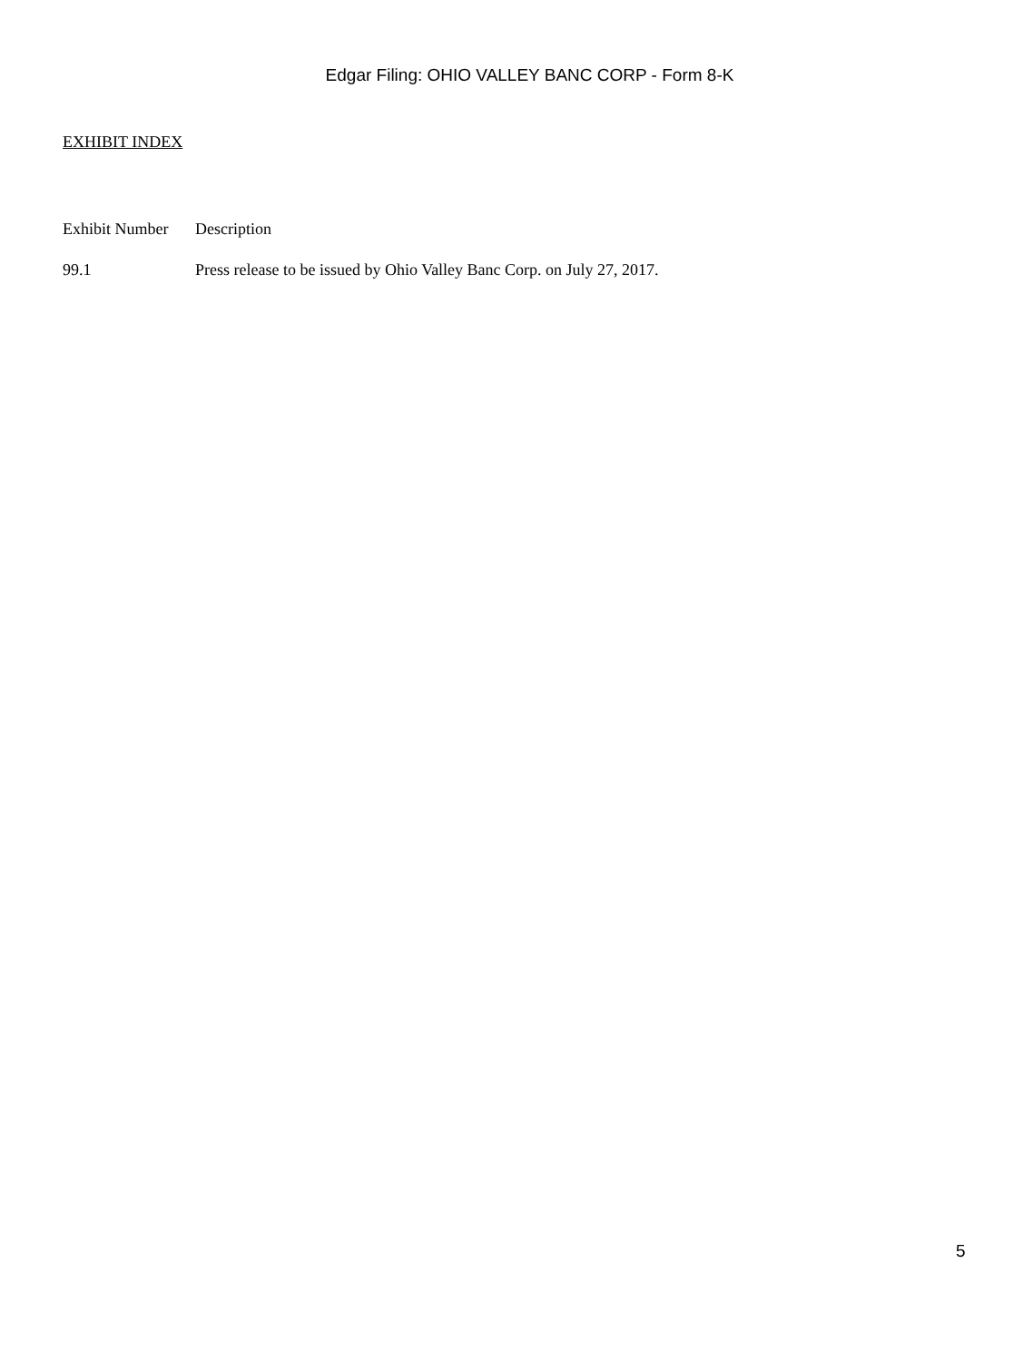Edgar Filing: OHIO VALLEY BANC CORP - Form 8-K
EXHIBIT INDEX
| Exhibit Number | Description |
| --- | --- |
| 99.1 | Press release to be issued by Ohio Valley Banc Corp. on July 27, 2017. |
5